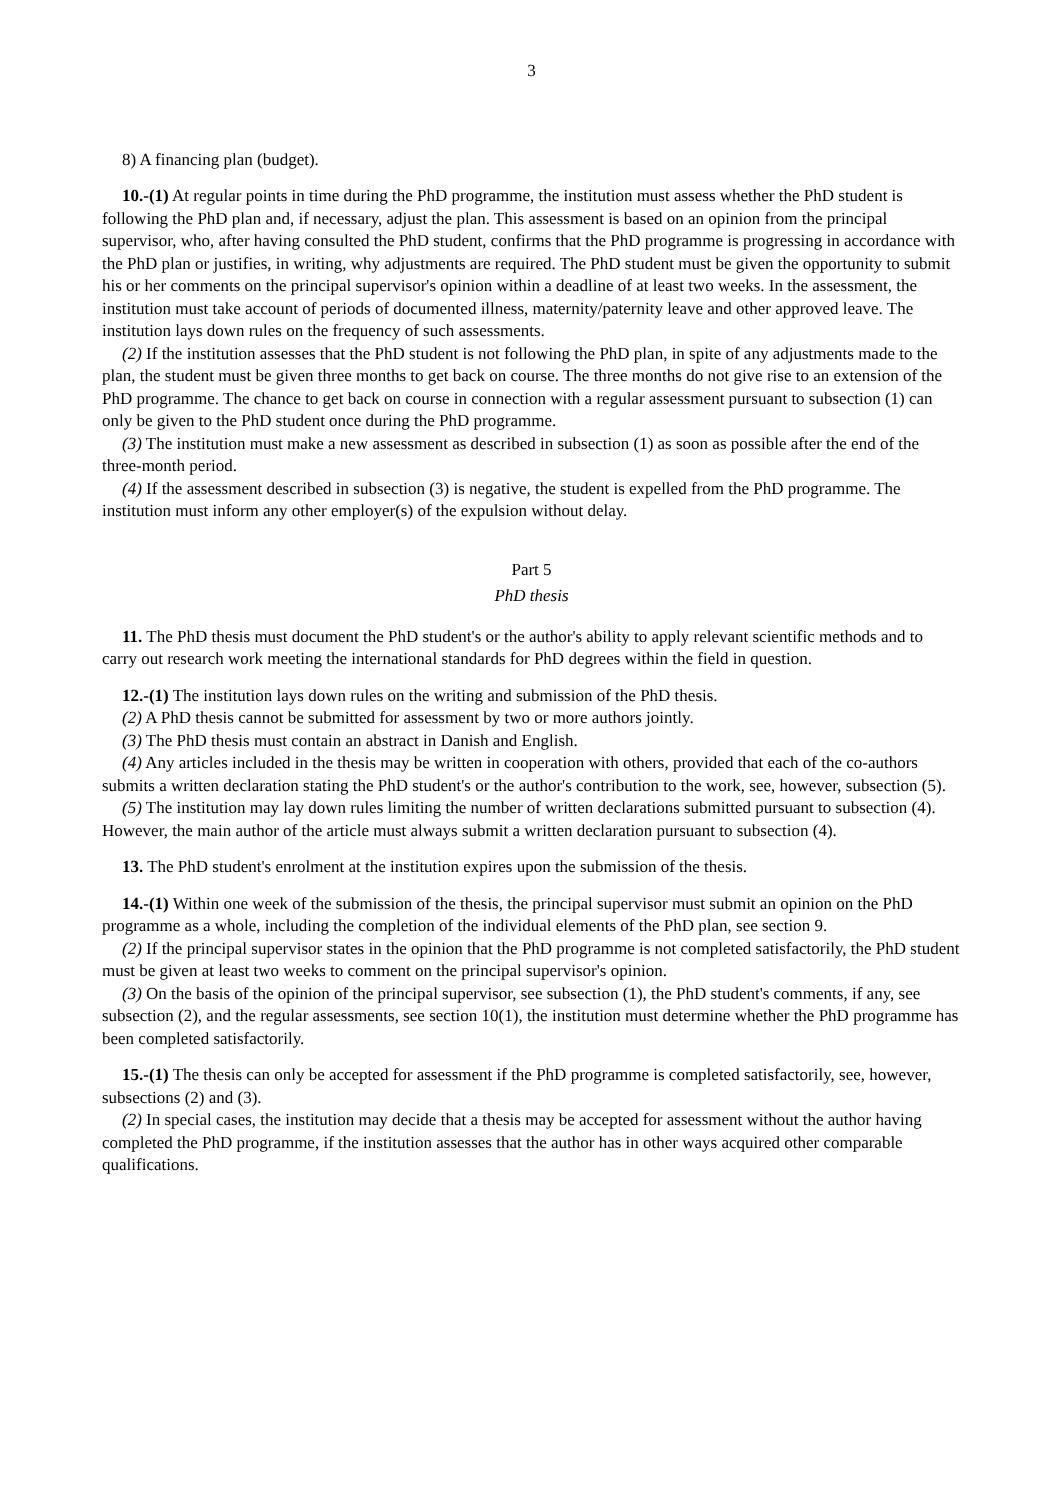3
8) A financing plan (budget).
10.-(1) At regular points in time during the PhD programme, the institution must assess whether the PhD student is following the PhD plan and, if necessary, adjust the plan. This assessment is based on an opinion from the principal supervisor, who, after having consulted the PhD student, confirms that the PhD programme is progressing in accordance with the PhD plan or justifies, in writing, why adjustments are required. The PhD student must be given the opportunity to submit his or her comments on the principal supervisor's opinion within a deadline of at least two weeks. In the assessment, the institution must take account of periods of documented illness, maternity/paternity leave and other approved leave. The institution lays down rules on the frequency of such assessments.
(2) If the institution assesses that the PhD student is not following the PhD plan, in spite of any adjustments made to the plan, the student must be given three months to get back on course. The three months do not give rise to an extension of the PhD programme. The chance to get back on course in connection with a regular assessment pursuant to subsection (1) can only be given to the PhD student once during the PhD programme.
(3) The institution must make a new assessment as described in subsection (1) as soon as possible after the end of the three-month period.
(4) If the assessment described in subsection (3) is negative, the student is expelled from the PhD programme. The institution must inform any other employer(s) of the expulsion without delay.
Part 5
PhD thesis
11. The PhD thesis must document the PhD student's or the author's ability to apply relevant scientific methods and to carry out research work meeting the international standards for PhD degrees within the field in question.
12.-(1) The institution lays down rules on the writing and submission of the PhD thesis.
(2) A PhD thesis cannot be submitted for assessment by two or more authors jointly.
(3) The PhD thesis must contain an abstract in Danish and English.
(4) Any articles included in the thesis may be written in cooperation with others, provided that each of the co-authors submits a written declaration stating the PhD student's or the author's contribution to the work, see, however, subsection (5).
(5) The institution may lay down rules limiting the number of written declarations submitted pursuant to subsection (4). However, the main author of the article must always submit a written declaration pursuant to subsection (4).
13. The PhD student's enrolment at the institution expires upon the submission of the thesis.
14.-(1) Within one week of the submission of the thesis, the principal supervisor must submit an opinion on the PhD programme as a whole, including the completion of the individual elements of the PhD plan, see section 9.
(2) If the principal supervisor states in the opinion that the PhD programme is not completed satisfactorily, the PhD student must be given at least two weeks to comment on the principal supervisor's opinion.
(3) On the basis of the opinion of the principal supervisor, see subsection (1), the PhD student's comments, if any, see subsection (2), and the regular assessments, see section 10(1), the institution must determine whether the PhD programme has been completed satisfactorily.
15.-(1) The thesis can only be accepted for assessment if the PhD programme is completed satisfactorily, see, however, subsections (2) and (3).
(2) In special cases, the institution may decide that a thesis may be accepted for assessment without the author having completed the PhD programme, if the institution assesses that the author has in other ways acquired other comparable qualifications.